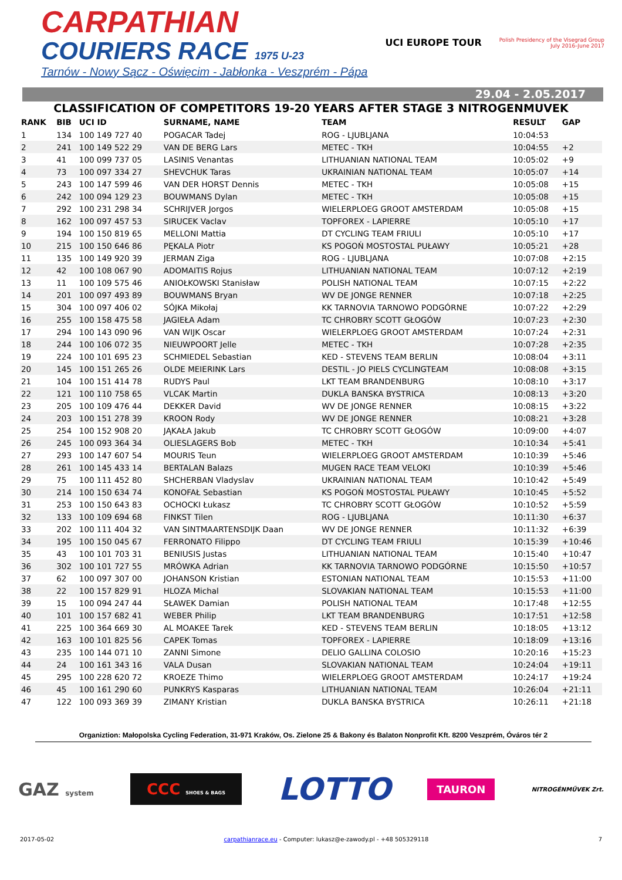CARPATHIAN
COURIERS RACE 1975 U-23
Tarnów - Nowy Sącz - Oświęcim - Jabłonka - Veszprém - Pápa
UCI EUROPE TOUR
Polish Presidency of the Visegrad Group
July 2016–June 2017
29.04 - 2.05.2017
CLASSIFICATION OF COMPETITORS 19-20 YEARS AFTER STAGE 3 NITROGENMUVEK
| RANK | BIB | UCI ID | SURNAME, NAME | TEAM | RESULT | GAP |
| --- | --- | --- | --- | --- | --- | --- |
| 1 | 134 | 100 149 727 40 | POGACAR Tadej | ROG - LJUBLJANA | 10:04:53 | |
| 2 | 241 | 100 149 522 29 | VAN DE BERG Lars | METEC - TKH | 10:04:55 | +2 |
| 3 | 41 | 100 099 737 05 | LASINIS Venantas | LITHUANIAN NATIONAL TEAM | 10:05:02 | +9 |
| 4 | 73 | 100 097 334 27 | SHEVCHUK Taras | UKRAINIAN NATIONAL TEAM | 10:05:07 | +14 |
| 5 | 243 | 100 147 599 46 | VAN DER HORST Dennis | METEC - TKH | 10:05:08 | +15 |
| 6 | 242 | 100 094 129 23 | BOUWMANS Dylan | METEC - TKH | 10:05:08 | +15 |
| 7 | 292 | 100 231 298 34 | SCHRIJVER Jorgos | WIELERPLOEG GROOT AMSTERDAM | 10:05:08 | +15 |
| 8 | 162 | 100 097 457 53 | SIRUCEK Vaclav | TOPFOREX - LAPIERRE | 10:05:10 | +17 |
| 9 | 194 | 100 150 819 65 | MELLONI Mattia | DT CYCLING TEAM FRIULI | 10:05:10 | +17 |
| 10 | 215 | 100 150 646 86 | PĘKALA Piotr | KS POGOŃ MOSTOSTAL PUŁAWY | 10:05:21 | +28 |
| 11 | 135 | 100 149 920 39 | JERMAN Ziga | ROG - LJUBLJANA | 10:07:08 | +2:15 |
| 12 | 42 | 100 108 067 90 | ADOMAITIS Rojus | LITHUANIAN NATIONAL TEAM | 10:07:12 | +2:19 |
| 13 | 11 | 100 109 575 46 | ANIOŁKOWSKI Stanisław | POLISH NATIONAL TEAM | 10:07:15 | +2:22 |
| 14 | 201 | 100 097 493 89 | BOUWMANS Bryan | WV DE JONGE RENNER | 10:07:18 | +2:25 |
| 15 | 304 | 100 097 406 02 | SÓJKA Mikołaj | KK TARNOVIA TARNOWO PODGÓRNE | 10:07:22 | +2:29 |
| 16 | 255 | 100 158 475 58 | JAGIEŁA Adam | TC CHROBRY SCOTT GŁOGÓW | 10:07:23 | +2:30 |
| 17 | 294 | 100 143 090 96 | VAN WIJK Oscar | WIELERPLOEG GROOT AMSTERDAM | 10:07:24 | +2:31 |
| 18 | 244 | 100 106 072 35 | NIEUWPOORT Jelle | METEC - TKH | 10:07:28 | +2:35 |
| 19 | 224 | 100 101 695 23 | SCHMIEDEL Sebastian | KED - STEVENS TEAM BERLIN | 10:08:04 | +3:11 |
| 20 | 145 | 100 151 265 26 | OLDE MEIERINK Lars | DESTIL - JO PIELS CYCLINGTEAM | 10:08:08 | +3:15 |
| 21 | 104 | 100 151 414 78 | RUDYS Paul | LKT TEAM BRANDENBURG | 10:08:10 | +3:17 |
| 22 | 121 | 100 110 758 65 | VLCAK Martin | DUKLA BANSKA BYSTRICA | 10:08:13 | +3:20 |
| 23 | 205 | 100 109 476 44 | DEKKER David | WV DE JONGE RENNER | 10:08:15 | +3:22 |
| 24 | 203 | 100 151 278 39 | KROON Rody | WV DE JONGE RENNER | 10:08:21 | +3:28 |
| 25 | 254 | 100 152 908 20 | JĄKAŁA Jakub | TC CHROBRY SCOTT GŁOGÓW | 10:09:00 | +4:07 |
| 26 | 245 | 100 093 364 34 | OLIESLAGERS Bob | METEC - TKH | 10:10:34 | +5:41 |
| 27 | 293 | 100 147 607 54 | MOURIS Teun | WIELERPLOEG GROOT AMSTERDAM | 10:10:39 | +5:46 |
| 28 | 261 | 100 145 433 14 | BERTALAN Balazs | MUGEN RACE TEAM VELOKI | 10:10:39 | +5:46 |
| 29 | 75 | 100 111 452 80 | SHCHERBAN Vladyslav | UKRAINIAN NATIONAL TEAM | 10:10:42 | +5:49 |
| 30 | 214 | 100 150 634 74 | KONOFAŁ Sebastian | KS POGOŃ MOSTOSTAL PUŁAWY | 10:10:45 | +5:52 |
| 31 | 253 | 100 150 643 83 | OCHOCKI Łukasz | TC CHROBRY SCOTT GŁOGÓW | 10:10:52 | +5:59 |
| 32 | 133 | 100 109 694 68 | FINKST Tilen | ROG - LJUBLJANA | 10:11:30 | +6:37 |
| 33 | 202 | 100 111 404 32 | VAN SINTMAARTENSDIJK Daan | WV DE JONGE RENNER | 10:11:32 | +6:39 |
| 34 | 195 | 100 150 045 67 | FERRONATO Filippo | DT CYCLING TEAM FRIULI | 10:15:39 | +10:46 |
| 35 | 43 | 100 101 703 31 | BENIUSIS Justas | LITHUANIAN NATIONAL TEAM | 10:15:40 | +10:47 |
| 36 | 302 | 100 101 727 55 | MRÓWKA Adrian | KK TARNOVIA TARNOWO PODGÓRNE | 10:15:50 | +10:57 |
| 37 | 62 | 100 097 307 00 | JOHANSON Kristian | ESTONIAN NATIONAL TEAM | 10:15:53 | +11:00 |
| 38 | 22 | 100 157 829 91 | HLOZA Michal | SLOVAKIAN NATIONAL TEAM | 10:15:53 | +11:00 |
| 39 | 15 | 100 094 247 44 | SŁAWEK Damian | POLISH NATIONAL TEAM | 10:17:48 | +12:55 |
| 40 | 101 | 100 157 682 41 | WEBER Philip | LKT TEAM BRANDENBURG | 10:17:51 | +12:58 |
| 41 | 225 | 100 364 669 30 | AL MOAKEE Tarek | KED - STEVENS TEAM BERLIN | 10:18:05 | +13:12 |
| 42 | 163 | 100 101 825 56 | CAPEK Tomas | TOPFOREX - LAPIERRE | 10:18:09 | +13:16 |
| 43 | 235 | 100 144 071 10 | ZANNI Simone | DELIO GALLINA COLOSIO | 10:20:16 | +15:23 |
| 44 | 24 | 100 161 343 16 | VALA Dusan | SLOVAKIAN NATIONAL TEAM | 10:24:04 | +19:11 |
| 45 | 295 | 100 228 620 72 | KROEZE Thimo | WIELERPLOEG GROOT AMSTERDAM | 10:24:17 | +19:24 |
| 46 | 45 | 100 161 290 60 | PUNKRYS Kasparas | LITHUANIAN NATIONAL TEAM | 10:26:04 | +21:11 |
| 47 | 122 | 100 093 369 39 | ZIMANY Kristian | DUKLA BANSKA BYSTRICA | 10:26:11 | +21:18 |
Organiztion: Małopolska Cycling Federation, 31-971 Kraków, Os. Zielone 25 & Bakony és Balaton Nonprofit Kft. 8200 Veszprém, Óváros tér 2
GAZ system
CCC SHOES & BAGS
LOTTO
TAURON
NITROGÉNMŰVEK Zrt.
2017-05-02 carpathianrace.eu - Computer: lukasz@e-zawody.pl - +48 505329118 7